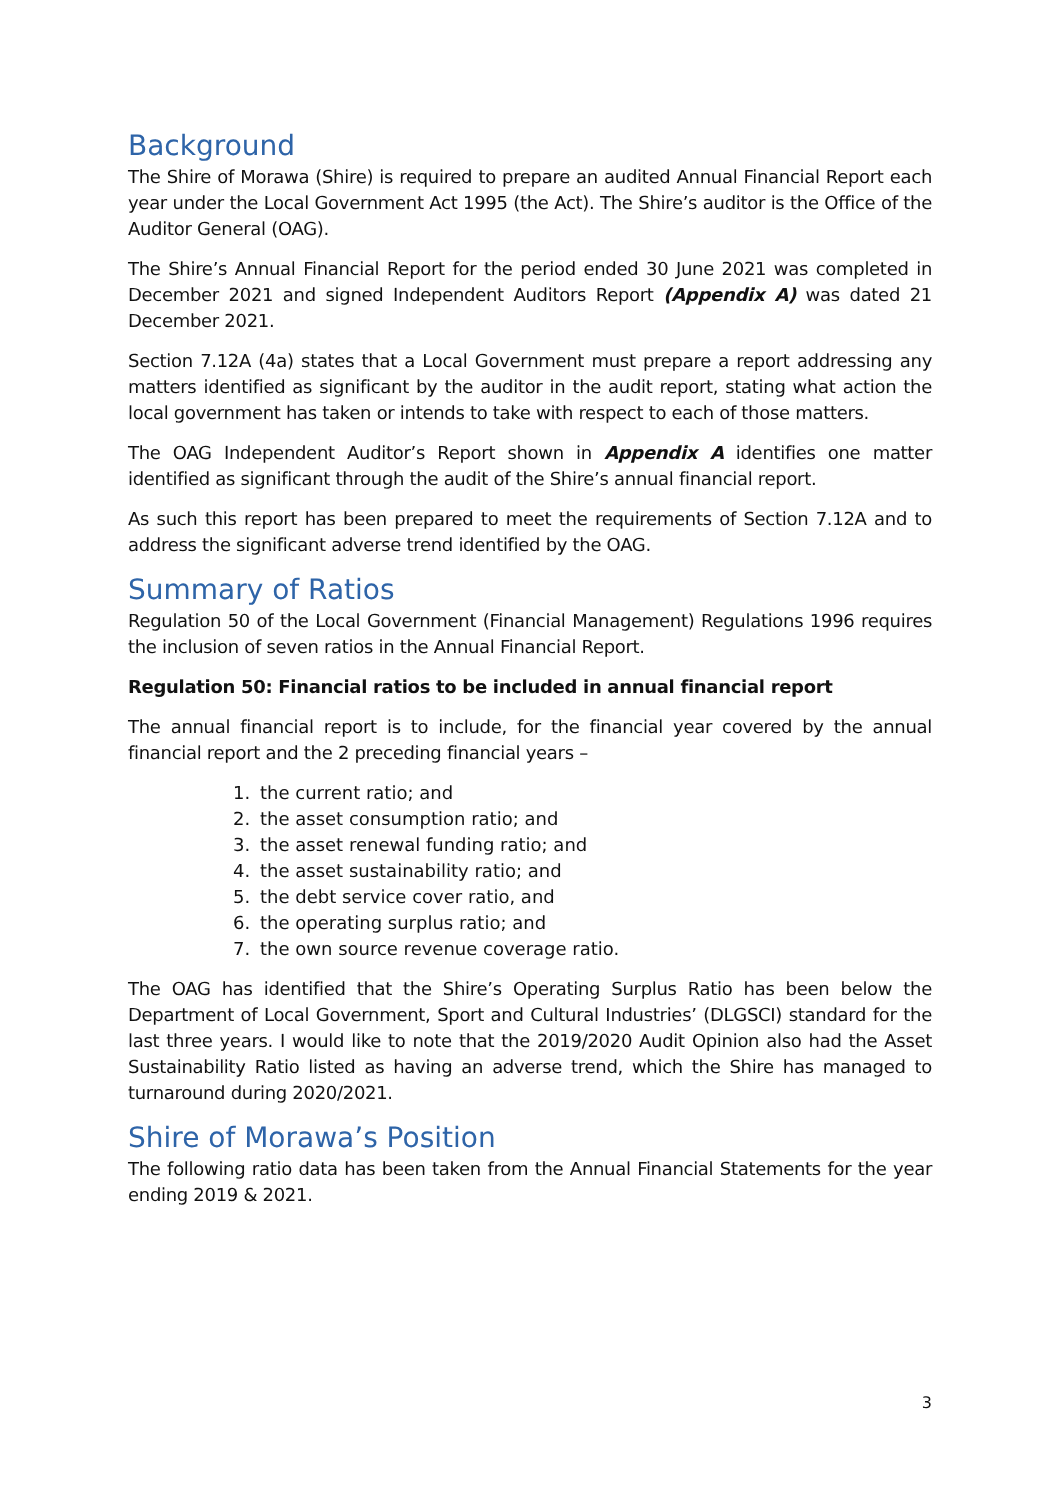Background
The Shire of Morawa (Shire) is required to prepare an audited Annual Financial Report each year under the Local Government Act 1995 (the Act). The Shire’s auditor is the Office of the Auditor General (OAG).
The Shire’s Annual Financial Report for the period ended 30 June 2021 was completed in December 2021 and signed Independent Auditors Report (Appendix A) was dated 21 December 2021.
Section 7.12A (4a) states that a Local Government must prepare a report addressing any matters identified as significant by the auditor in the audit report, stating what action the local government has taken or intends to take with respect to each of those matters.
The OAG Independent Auditor’s Report shown in Appendix A identifies one matter identified as significant through the audit of the Shire’s annual financial report.
As such this report has been prepared to meet the requirements of Section 7.12A and to address the significant adverse trend identified by the OAG.
Summary of Ratios
Regulation 50 of the Local Government (Financial Management) Regulations 1996 requires the inclusion of seven ratios in the Annual Financial Report.
Regulation 50: Financial ratios to be included in annual financial report
The annual financial report is to include, for the financial year covered by the annual financial report and the 2 preceding financial years –
1. the current ratio; and
2. the asset consumption ratio; and
3. the asset renewal funding ratio; and
4. the asset sustainability ratio; and
5. the debt service cover ratio, and
6. the operating surplus ratio; and
7. the own source revenue coverage ratio.
The OAG has identified that the Shire’s Operating Surplus Ratio has been below the Department of Local Government, Sport and Cultural Industries’ (DLGSCI) standard for the last three years. I would like to note that the 2019/2020 Audit Opinion also had the Asset Sustainability Ratio listed as having an adverse trend, which the Shire has managed to turnaround during 2020/2021.
Shire of Morawa’s Position
The following ratio data has been taken from the Annual Financial Statements for the year ending 2019 & 2021.
3